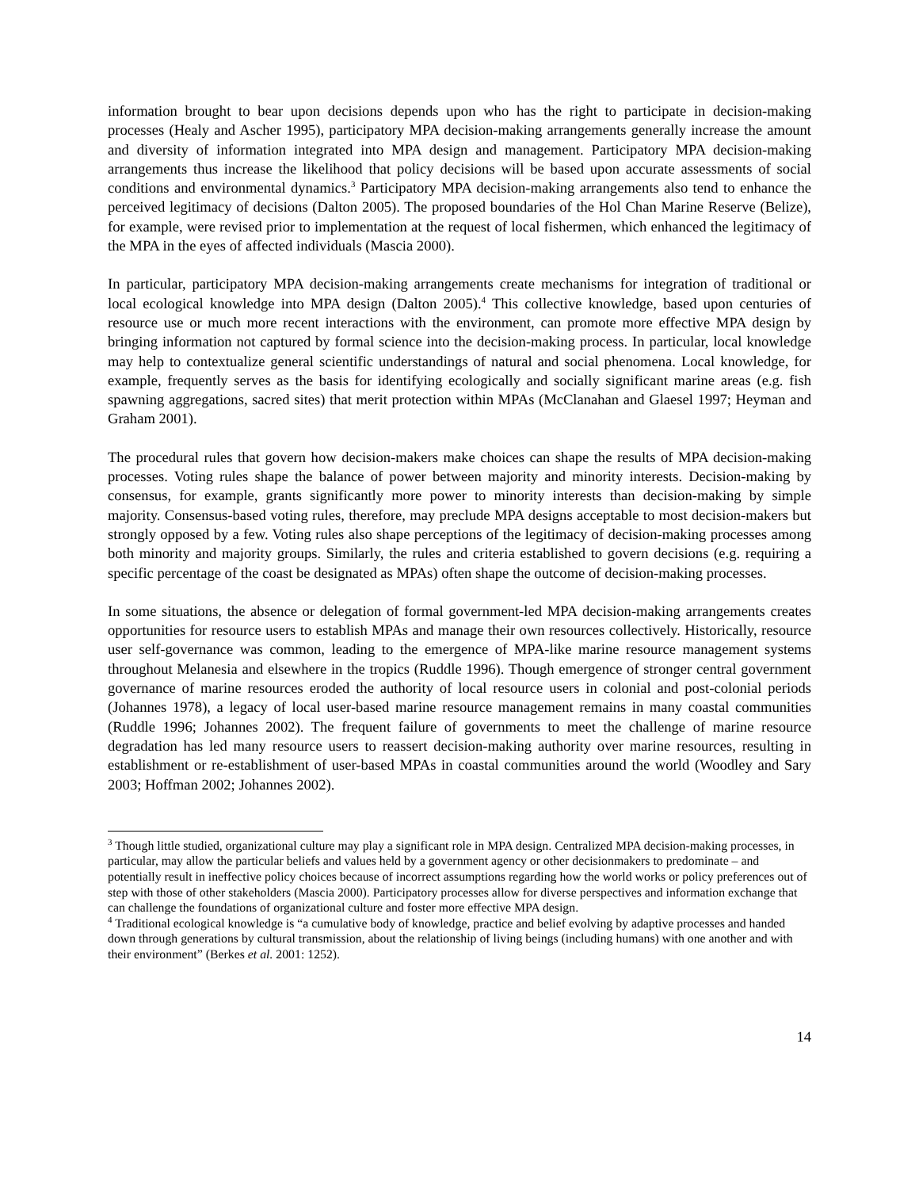information brought to bear upon decisions depends upon who has the right to participate in decision-making processes (Healy and Ascher 1995), participatory MPA decision-making arrangements generally increase the amount and diversity of information integrated into MPA design and management. Participatory MPA decision-making arrangements thus increase the likelihood that policy decisions will be based upon accurate assessments of social conditions and environmental dynamics.<sup>3</sup> Participatory MPA decision-making arrangements also tend to enhance the perceived legitimacy of decisions (Dalton 2005). The proposed boundaries of the Hol Chan Marine Reserve (Belize), for example, were revised prior to implementation at the request of local fishermen, which enhanced the legitimacy of the MPA in the eyes of affected individuals (Mascia 2000).
In particular, participatory MPA decision-making arrangements create mechanisms for integration of traditional or local ecological knowledge into MPA design (Dalton 2005).<sup>4</sup> This collective knowledge, based upon centuries of resource use or much more recent interactions with the environment, can promote more effective MPA design by bringing information not captured by formal science into the decision-making process. In particular, local knowledge may help to contextualize general scientific understandings of natural and social phenomena. Local knowledge, for example, frequently serves as the basis for identifying ecologically and socially significant marine areas (e.g. fish spawning aggregations, sacred sites) that merit protection within MPAs (McClanahan and Glaesel 1997; Heyman and Graham 2001).
The procedural rules that govern how decision-makers make choices can shape the results of MPA decision-making processes. Voting rules shape the balance of power between majority and minority interests. Decision-making by consensus, for example, grants significantly more power to minority interests than decision-making by simple majority. Consensus-based voting rules, therefore, may preclude MPA designs acceptable to most decision-makers but strongly opposed by a few. Voting rules also shape perceptions of the legitimacy of decision-making processes among both minority and majority groups. Similarly, the rules and criteria established to govern decisions (e.g. requiring a specific percentage of the coast be designated as MPAs) often shape the outcome of decision-making processes.
In some situations, the absence or delegation of formal government-led MPA decision-making arrangements creates opportunities for resource users to establish MPAs and manage their own resources collectively. Historically, resource user self-governance was common, leading to the emergence of MPA-like marine resource management systems throughout Melanesia and elsewhere in the tropics (Ruddle 1996). Though emergence of stronger central government governance of marine resources eroded the authority of local resource users in colonial and post-colonial periods (Johannes 1978), a legacy of local user-based marine resource management remains in many coastal communities (Ruddle 1996; Johannes 2002). The frequent failure of governments to meet the challenge of marine resource degradation has led many resource users to reassert decision-making authority over marine resources, resulting in establishment or re-establishment of user-based MPAs in coastal communities around the world (Woodley and Sary 2003; Hoffman 2002; Johannes 2002).
<sup>3</sup> Though little studied, organizational culture may play a significant role in MPA design. Centralized MPA decision-making processes, in particular, may allow the particular beliefs and values held by a government agency or other decisionmakers to predominate – and potentially result in ineffective policy choices because of incorrect assumptions regarding how the world works or policy preferences out of step with those of other stakeholders (Mascia 2000). Participatory processes allow for diverse perspectives and information exchange that can challenge the foundations of organizational culture and foster more effective MPA design.
<sup>4</sup> Traditional ecological knowledge is “a cumulative body of knowledge, practice and belief evolving by adaptive processes and handed down through generations by cultural transmission, about the relationship of living beings (including humans) with one another and with their environment” (Berkes et al. 2001: 1252).
14